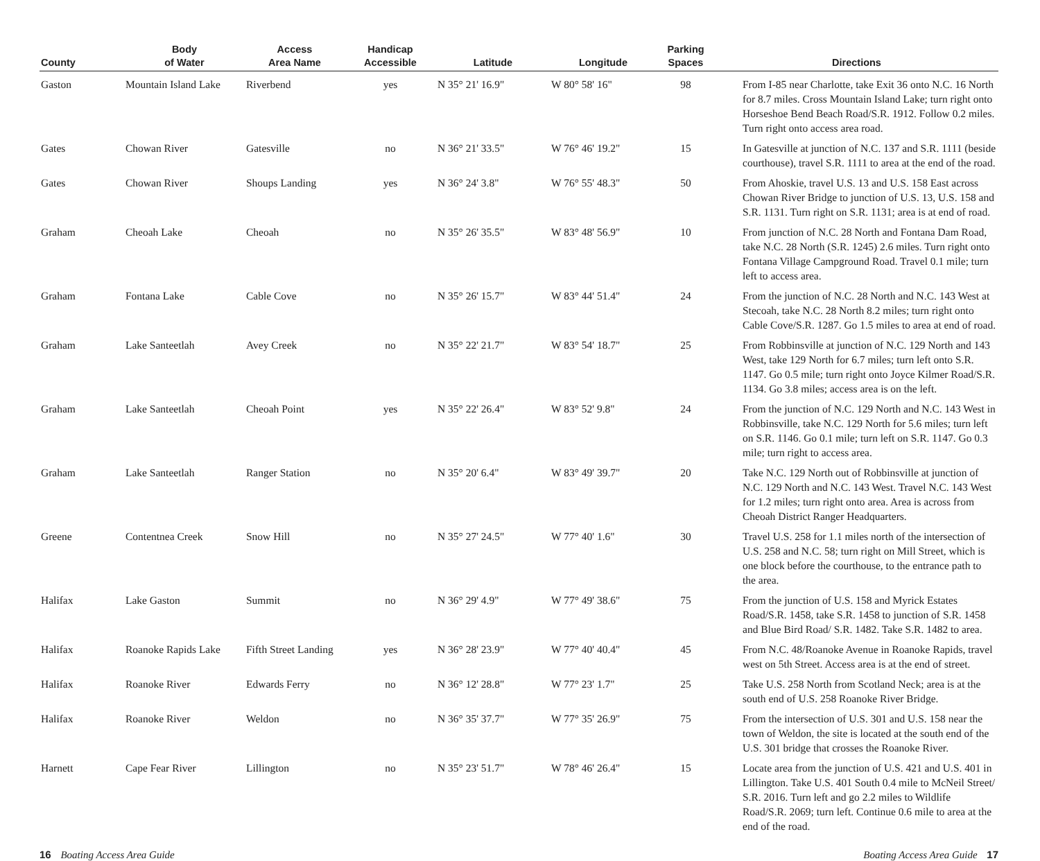| County | Body of Water | Access Area Name | Handicap Accessible | Latitude | Longitude | Parking Spaces | Directions |
| --- | --- | --- | --- | --- | --- | --- | --- |
| Gaston | Mountain Island Lake | Riverbend | yes | N 35° 21' 16.9" | W 80° 58' 16" | 98 | From I-85 near Charlotte, take Exit 36 onto N.C. 16 North for 8.7 miles. Cross Mountain Island Lake; turn right onto Horseshoe Bend Beach Road/S.R. 1912. Follow 0.2 miles. Turn right onto access area road. |
| Gates | Chowan River | Gatesville | no | N 36° 21' 33.5" | W 76° 46' 19.2" | 15 | In Gatesville at junction of N.C. 137 and S.R. 1111 (beside courthouse), travel S.R. 1111 to area at the end of the road. |
| Gates | Chowan River | Shoups Landing | yes | N 36° 24' 3.8" | W 76° 55' 48.3" | 50 | From Ahoskie, travel U.S. 13 and U.S. 158 East across Chowan River Bridge to junction of U.S. 13, U.S. 158 and S.R. 1131. Turn right on S.R. 1131; area is at end of road. |
| Graham | Cheoah Lake | Cheoah | no | N 35° 26' 35.5" | W 83° 48' 56.9" | 10 | From junction of N.C. 28 North and Fontana Dam Road, take N.C. 28 North (S.R. 1245) 2.6 miles. Turn right onto Fontana Village Campground Road. Travel 0.1 mile; turn left to access area. |
| Graham | Fontana Lake | Cable Cove | no | N 35° 26' 15.7" | W 83° 44' 51.4" | 24 | From the junction of N.C. 28 North and N.C. 143 West at Stecoah, take N.C. 28 North 8.2 miles; turn right onto Cable Cove/S.R. 1287. Go 1.5 miles to area at end of road. |
| Graham | Lake Santeetlah | Avey Creek | no | N 35° 22' 21.7" | W 83° 54' 18.7" | 25 | From Robbinsville at junction of N.C. 129 North and 143 West, take 129 North for 6.7 miles; turn left onto S.R. 1147. Go 0.5 mile; turn right onto Joyce Kilmer Road/S.R. 1134. Go 3.8 miles; access area is on the left. |
| Graham | Lake Santeetlah | Cheoah Point | yes | N 35° 22' 26.4" | W 83° 52' 9.8" | 24 | From the junction of N.C. 129 North and N.C. 143 West in Robbinsville, take N.C. 129 North for 5.6 miles; turn left on S.R. 1146. Go 0.1 mile; turn left on S.R. 1147. Go 0.3 mile; turn right to access area. |
| Graham | Lake Santeetlah | Ranger Station | no | N 35° 20' 6.4" | W 83° 49' 39.7" | 20 | Take N.C. 129 North out of Robbinsville at junction of N.C. 129 North and N.C. 143 West. Travel N.C. 143 West for 1.2 miles; turn right onto area. Area is across from Cheoah District Ranger Headquarters. |
| Greene | Contentnea Creek | Snow Hill | no | N 35° 27' 24.5" | W 77° 40' 1.6" | 30 | Travel U.S. 258 for 1.1 miles north of the intersection of U.S. 258 and N.C. 58; turn right on Mill Street, which is one block before the courthouse, to the entrance path to the area. |
| Halifax | Lake Gaston | Summit | no | N 36° 29' 4.9" | W 77° 49' 38.6" | 75 | From the junction of U.S. 158 and Myrick Estates Road/S.R. 1458, take S.R. 1458 to junction of S.R. 1458 and Blue Bird Road/ S.R. 1482. Take S.R. 1482 to area. |
| Halifax | Roanoke Rapids Lake | Fifth Street Landing | yes | N 36° 28' 23.9" | W 77° 40' 40.4" | 45 | From N.C. 48/Roanoke Avenue in Roanoke Rapids, travel west on 5th Street. Access area is at the end of street. |
| Halifax | Roanoke River | Edwards Ferry | no | N 36° 12' 28.8" | W 77° 23' 1.7" | 25 | Take U.S. 258 North from Scotland Neck; area is at the south end of U.S. 258 Roanoke River Bridge. |
| Halifax | Roanoke River | Weldon | no | N 36° 35' 37.7" | W 77° 35' 26.9" | 75 | From the intersection of U.S. 301 and U.S. 158 near the town of Weldon, the site is located at the south end of the U.S. 301 bridge that crosses the Roanoke River. |
| Harnett | Cape Fear River | Lillington | no | N 35° 23' 51.7" | W 78° 46' 26.4" | 15 | Locate area from the junction of U.S. 421 and U.S. 401 in Lillington. Take U.S. 401 South 0.4 mile to McNeil Street/ S.R. 2016. Turn left and go 2.2 miles to Wildlife Road/S.R. 2069; turn left. Continue 0.6 mile to area at the end of the road. |
16 Boating Access Area Guide Boating Access Area Guide 17